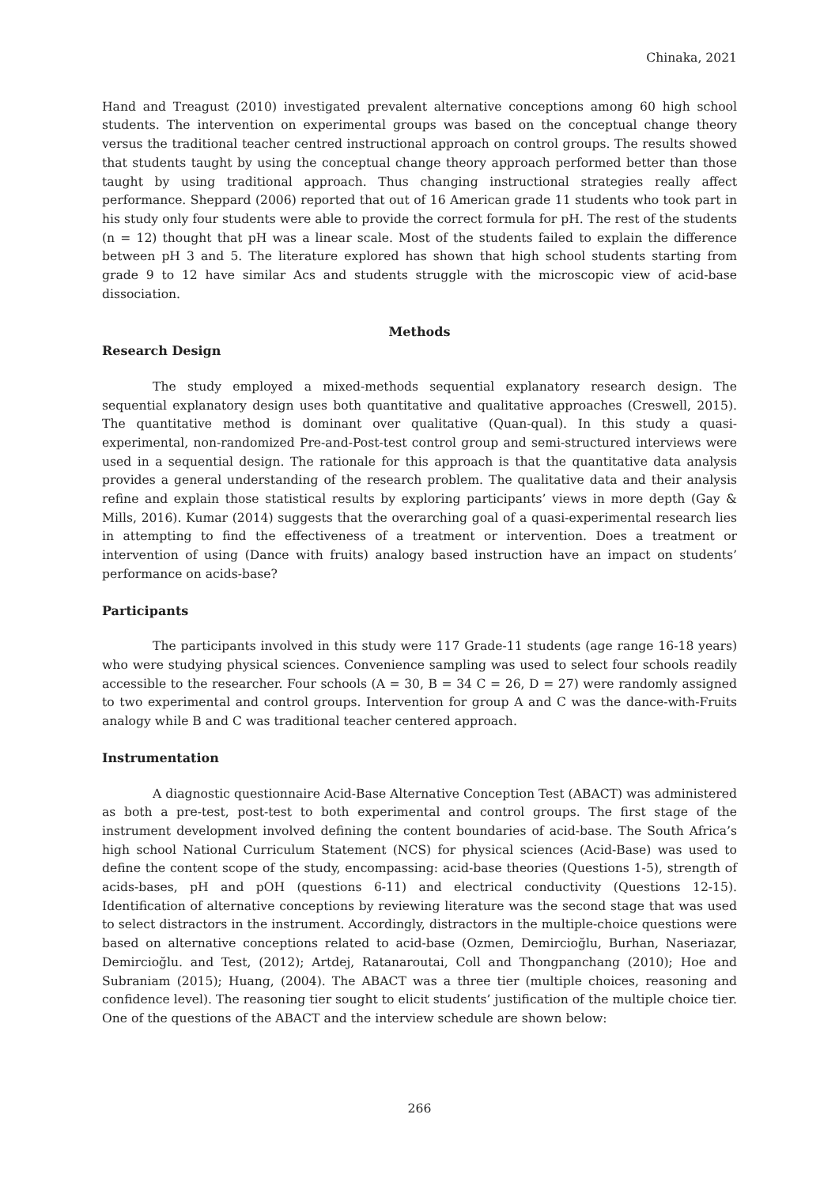Chinaka, 2021
Hand and Treagust (2010) investigated prevalent alternative conceptions among 60 high school students. The intervention on experimental groups was based on the conceptual change theory versus the traditional teacher centred instructional approach on control groups. The results showed that students taught by using the conceptual change theory approach performed better than those taught by using traditional approach. Thus changing instructional strategies really affect performance. Sheppard (2006) reported that out of 16 American grade 11 students who took part in his study only four students were able to provide the correct formula for pH. The rest of the students (n = 12) thought that pH was a linear scale. Most of the students failed to explain the difference between pH 3 and 5. The literature explored has shown that high school students starting from grade 9 to 12 have similar Acs and students struggle with the microscopic view of acid-base dissociation.
Methods
Research Design
The study employed a mixed-methods sequential explanatory research design. The sequential explanatory design uses both quantitative and qualitative approaches (Creswell, 2015). The quantitative method is dominant over qualitative (Quan-qual). In this study a quasi- experimental, non-randomized Pre-and-Post-test control group and semi-structured interviews were used in a sequential design. The rationale for this approach is that the quantitative data analysis provides a general understanding of the research problem. The qualitative data and their analysis refine and explain those statistical results by exploring participants’ views in more depth (Gay & Mills, 2016). Kumar (2014) suggests that the overarching goal of a quasi-experimental research lies in attempting to find the effectiveness of a treatment or intervention. Does a treatment or intervention of using (Dance with fruits) analogy based instruction have an impact on students’ performance on acids-base?
Participants
The participants involved in this study were 117 Grade-11 students (age range 16-18 years) who were studying physical sciences. Convenience sampling was used to select four schools readily accessible to the researcher. Four schools (A = 30, B = 34 C = 26, D = 27) were randomly assigned to two experimental and control groups. Intervention for group A and C was the dance-with-Fruits analogy while B and C was traditional teacher centered approach.
Instrumentation
A diagnostic questionnaire Acid-Base Alternative Conception Test (ABACT) was administered as both a pre-test, post-test to both experimental and control groups. The first stage of the instrument development involved defining the content boundaries of acid-base. The South Africa’s high school National Curriculum Statement (NCS) for physical sciences (Acid-Base) was used to define the content scope of the study, encompassing: acid-base theories (Questions 1-5), strength of acids-bases, pH and pOH (questions 6-11) and electrical conductivity (Questions 12-15). Identification of alternative conceptions by reviewing literature was the second stage that was used to select distractors in the instrument. Accordingly, distractors in the multiple-choice questions were based on alternative conceptions related to acid-base (Ozmen, Demircioğlu, Burhan, Naseriazar, Demircioğlu. and Test, (2012); Artdej, Ratanaroutai, Coll and Thongpanchang (2010); Hoe and Subraniam (2015); Huang, (2004). The ABACT was a three tier (multiple choices, reasoning and confidence level). The reasoning tier sought to elicit students’ justification of the multiple choice tier. One of the questions of the ABACT and the interview schedule are shown below:
266